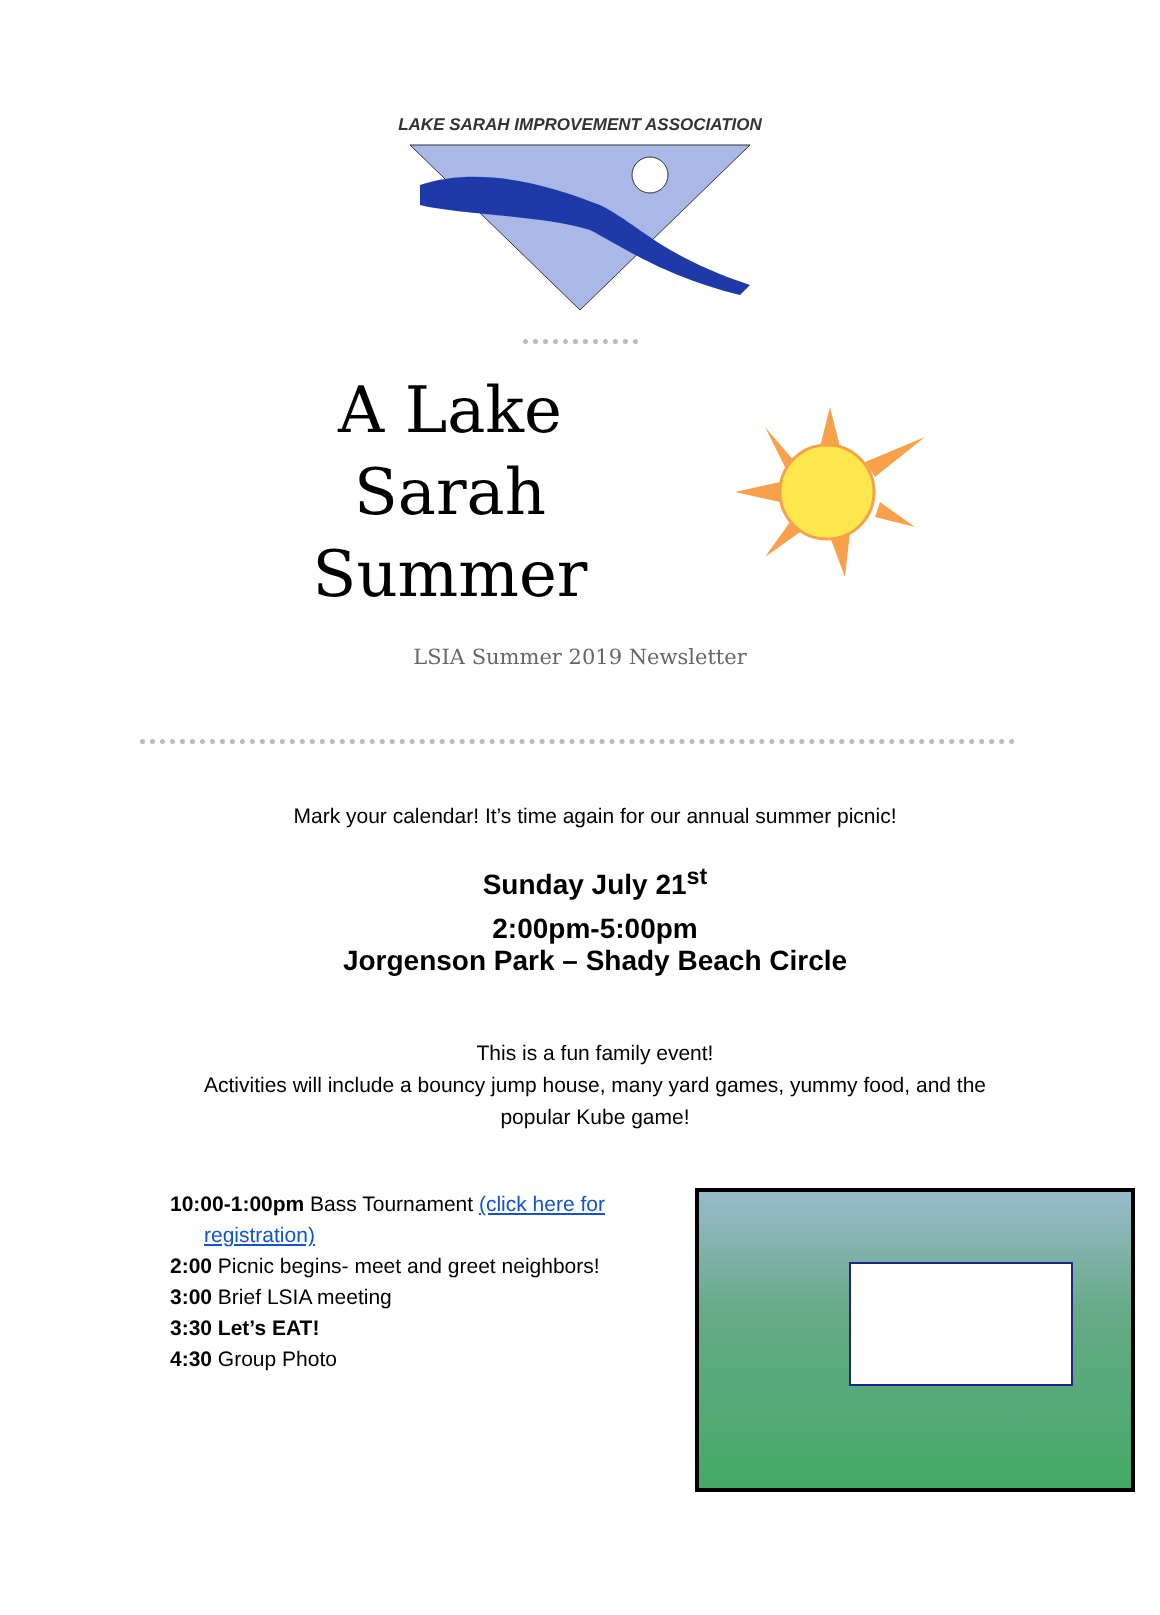LAKE SARAH IMPROVEMENT ASSOCIATION
A Lake Sarah Summer
LSIA Summer 2019 Newsletter
Mark your calendar! It’s time again for our annual summer picnic!
Sunday July 21<sup>st</sup>
2:00pm-5:00pm
Jorgenson Park – Shady Beach Circle
This is a fun family event!
Activities will include a bouncy jump house, many yard games, yummy food, and the
popular Kube game!
10:00-1:00pm Bass Tournament (click here for
registration)
2:00 Picnic begins- meet and greet neighbors!
3:00 Brief LSIA meeting
3:30 Let’s EAT!
4:30 Group Photo